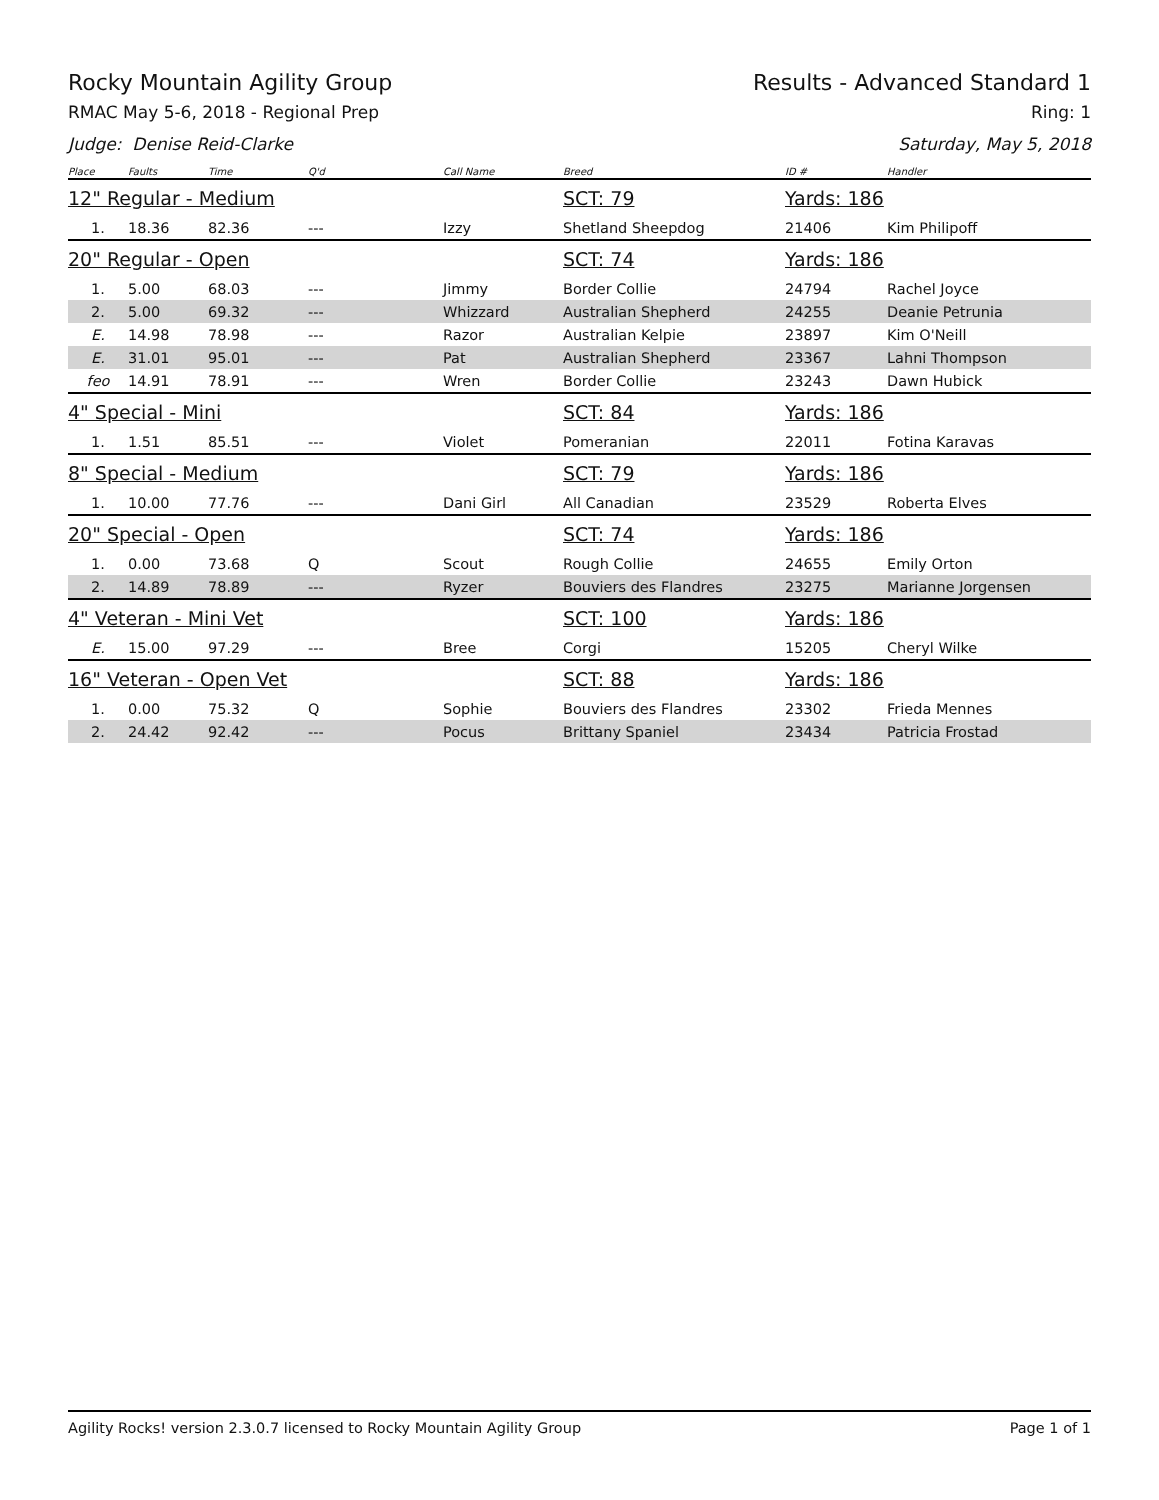Rocky Mountain Agility Group Results - Advanced Standard 1
RMAC May 5-6, 2018 - Regional Prep Ring: 1
Judge: Denise Reid-Clarke Saturday, May 5, 2018
| Place | Faults | Time | Q'd | Call Name | Breed | ID # | Handler |
| --- | --- | --- | --- | --- | --- | --- | --- |
| 12" Regular - Medium | | | | | SCT: 79 | Yards: 186 | |
| 1. | 18.36 | 82.36 | --- | Izzy | Shetland Sheepdog | 21406 | Kim Philipoff |
| 20" Regular - Open | | | | | SCT: 74 | Yards: 186 | |
| 1. | 5.00 | 68.03 | --- | Jimmy | Border Collie | 24794 | Rachel Joyce |
| 2. | 5.00 | 69.32 | --- | Whizzard | Australian Shepherd | 24255 | Deanie Petrunia |
| E. | 14.98 | 78.98 | --- | Razor | Australian Kelpie | 23897 | Kim O'Neill |
| E. | 31.01 | 95.01 | --- | Pat | Australian Shepherd | 23367 | Lahni Thompson |
| feo | 14.91 | 78.91 | --- | Wren | Border Collie | 23243 | Dawn Hubick |
| 4" Special - Mini | | | | | SCT: 84 | Yards: 186 | |
| 1. | 1.51 | 85.51 | --- | Violet | Pomeranian | 22011 | Fotina Karavas |
| 8" Special - Medium | | | | | SCT: 79 | Yards: 186 | |
| 1. | 10.00 | 77.76 | --- | Dani Girl | All Canadian | 23529 | Roberta Elves |
| 20" Special - Open | | | | | SCT: 74 | Yards: 186 | |
| 1. | 0.00 | 73.68 | Q | Scout | Rough Collie | 24655 | Emily Orton |
| 2. | 14.89 | 78.89 | --- | Ryzer | Bouviers des Flandres | 23275 | Marianne Jorgensen |
| 4" Veteran - Mini Vet | | | | | SCT: 100 | Yards: 186 | |
| E. | 15.00 | 97.29 | --- | Bree | Corgi | 15205 | Cheryl Wilke |
| 16" Veteran - Open Vet | | | | | SCT: 88 | Yards: 186 | |
| 1. | 0.00 | 75.32 | Q | Sophie | Bouviers des Flandres | 23302 | Frieda Mennes |
| 2. | 24.42 | 92.42 | --- | Pocus | Brittany Spaniel | 23434 | Patricia Frostad |
Agility Rocks! version 2.3.0.7 licensed to Rocky Mountain Agility Group Page 1 of 1